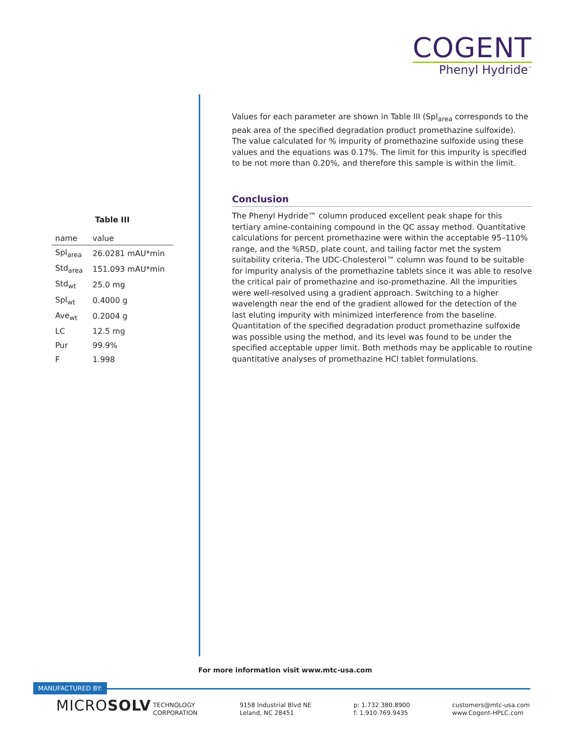COGENT
Phenyl Hydride<sup>™</sup>
Table III
| name | value |
| --- | --- |
| Spl<sub>area</sub> | 26.0281 mAU*min |
| Std<sub>area</sub> | 151.093 mAU*min |
| Std<sub>wt</sub> | 25.0 mg |
| Spl<sub>wt</sub> | 0.4000 g |
| Ave<sub>wt</sub> | 0.2004 g |
| LC | 12.5 mg |
| Pur | 99.9% |
| F | 1.998 |
Values for each parameter are shown in Table III (Spl<sub>area</sub> corresponds to the peak area of the specified degradation product promethazine sulfoxide). The value calculated for % impurity of promethazine sulfoxide using these values and the equations was 0.17%. The limit for this impurity is specified to be not more than 0.20%, and therefore this sample is within the limit.
Conclusion
The Phenyl Hydride™ column produced excellent peak shape for this tertiary amine-containing compound in the QC assay method. Quantitative calculations for percent promethazine were within the acceptable 95–110% range, and the %RSD, plate count, and tailing factor met the system suitability criteria. The UDC-Cholesterol™ column was found to be suitable for impurity analysis of the promethazine tablets since it was able to resolve the critical pair of promethazine and iso-promethazine. All the impurities were well-resolved using a gradient approach. Switching to a higher wavelength near the end of the gradient allowed for the detection of the last eluting impurity with minimized interference from the baseline. Quantitation of the specified degradation product promethazine sulfoxide was possible using the method, and its level was found to be under the specified acceptable upper limit. Both methods may be applicable to routine quantitative analyses of promethazine HCl tablet formulations.
For more information visit www.mtc-usa.com
MANUFACTURED BY:
MICROSOLV TECHNOLOGY
CORPORATION
9158 Industrial Blvd NE
Leland, NC 28451
p: 1.732.380.8900
f: 1.910.769.9435
customers@mtc-usa.com
www.Cogent-HPLC.com